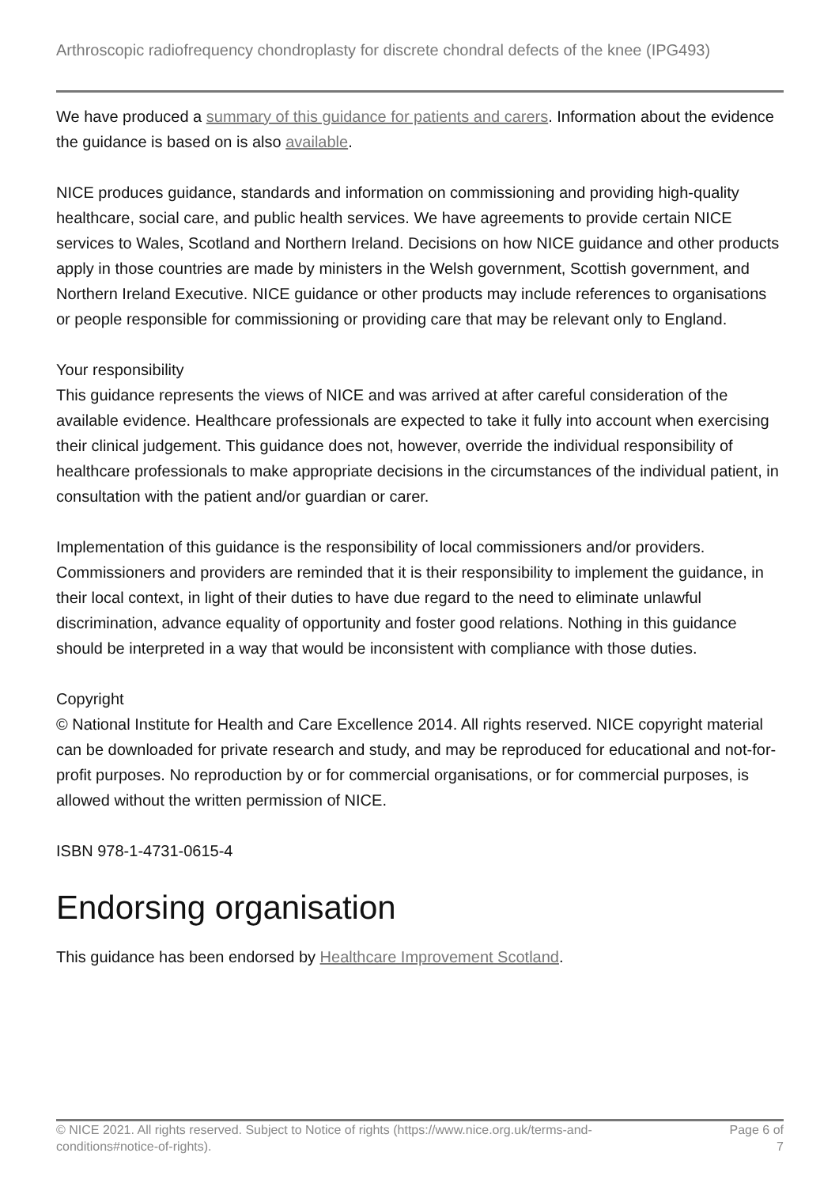Arthroscopic radiofrequency chondroplasty for discrete chondral defects of the knee (IPG493)
We have produced a summary of this guidance for patients and carers. Information about the evidence the guidance is based on is also available.
NICE produces guidance, standards and information on commissioning and providing high-quality healthcare, social care, and public health services. We have agreements to provide certain NICE services to Wales, Scotland and Northern Ireland. Decisions on how NICE guidance and other products apply in those countries are made by ministers in the Welsh government, Scottish government, and Northern Ireland Executive. NICE guidance or other products may include references to organisations or people responsible for commissioning or providing care that may be relevant only to England.
Your responsibility
This guidance represents the views of NICE and was arrived at after careful consideration of the available evidence. Healthcare professionals are expected to take it fully into account when exercising their clinical judgement. This guidance does not, however, override the individual responsibility of healthcare professionals to make appropriate decisions in the circumstances of the individual patient, in consultation with the patient and/or guardian or carer.
Implementation of this guidance is the responsibility of local commissioners and/or providers. Commissioners and providers are reminded that it is their responsibility to implement the guidance, in their local context, in light of their duties to have due regard to the need to eliminate unlawful discrimination, advance equality of opportunity and foster good relations. Nothing in this guidance should be interpreted in a way that would be inconsistent with compliance with those duties.
Copyright
© National Institute for Health and Care Excellence 2014. All rights reserved. NICE copyright material can be downloaded for private research and study, and may be reproduced for educational and not-for-profit purposes. No reproduction by or for commercial organisations, or for commercial purposes, is allowed without the written permission of NICE.
ISBN 978-1-4731-0615-4
Endorsing organisation
This guidance has been endorsed by Healthcare Improvement Scotland.
© NICE 2021. All rights reserved. Subject to Notice of rights (https://www.nice.org.uk/terms-and-conditions#notice-of-rights).
Page 6 of 7